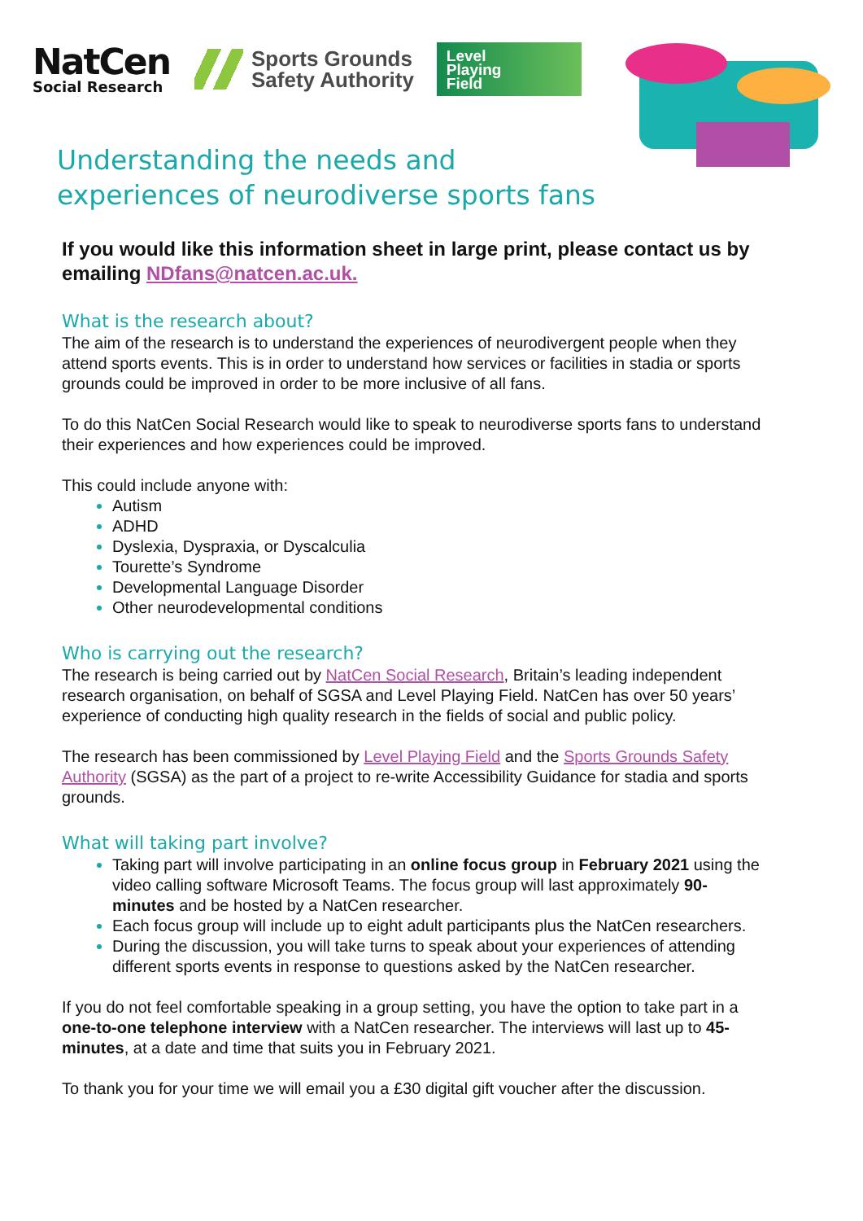NatCen
Social Research
Sports Grounds
Safety Authority
Level
Playing
Field
Understanding the needs and experiences of neurodiverse sports fans
If you would like this information sheet in large print, please contact us by emailing NDfans@natcen.ac.uk.
What is the research about?
The aim of the research is to understand the experiences of neurodivergent people when they attend sports events. This is in order to understand how services or facilities in stadia or sports grounds could be improved in order to be more inclusive of all fans.
To do this NatCen Social Research would like to speak to neurodiverse sports fans to understand their experiences and how experiences could be improved.
This could include anyone with:
Autism
ADHD
Dyslexia, Dyspraxia, or Dyscalculia
Tourette’s Syndrome
Developmental Language Disorder
Other neurodevelopmental conditions
Who is carrying out the research?
The research is being carried out by NatCen Social Research, Britain’s leading independent research organisation, on behalf of SGSA and Level Playing Field. NatCen has over 50 years’ experience of conducting high quality research in the fields of social and public policy.
The research has been commissioned by Level Playing Field and the Sports Grounds Safety Authority (SGSA) as the part of a project to re-write Accessibility Guidance for stadia and sports grounds.
What will taking part involve?
Taking part will involve participating in an online focus group in February 2021 using the video calling software Microsoft Teams. The focus group will last approximately 90-minutes and be hosted by a NatCen researcher.
Each focus group will include up to eight adult participants plus the NatCen researchers.
During the discussion, you will take turns to speak about your experiences of attending different sports events in response to questions asked by the NatCen researcher.
If you do not feel comfortable speaking in a group setting, you have the option to take part in a one-to-one telephone interview with a NatCen researcher. The interviews will last up to 45-minutes, at a date and time that suits you in February 2021.
To thank you for your time we will email you a £30 digital gift voucher after the discussion.